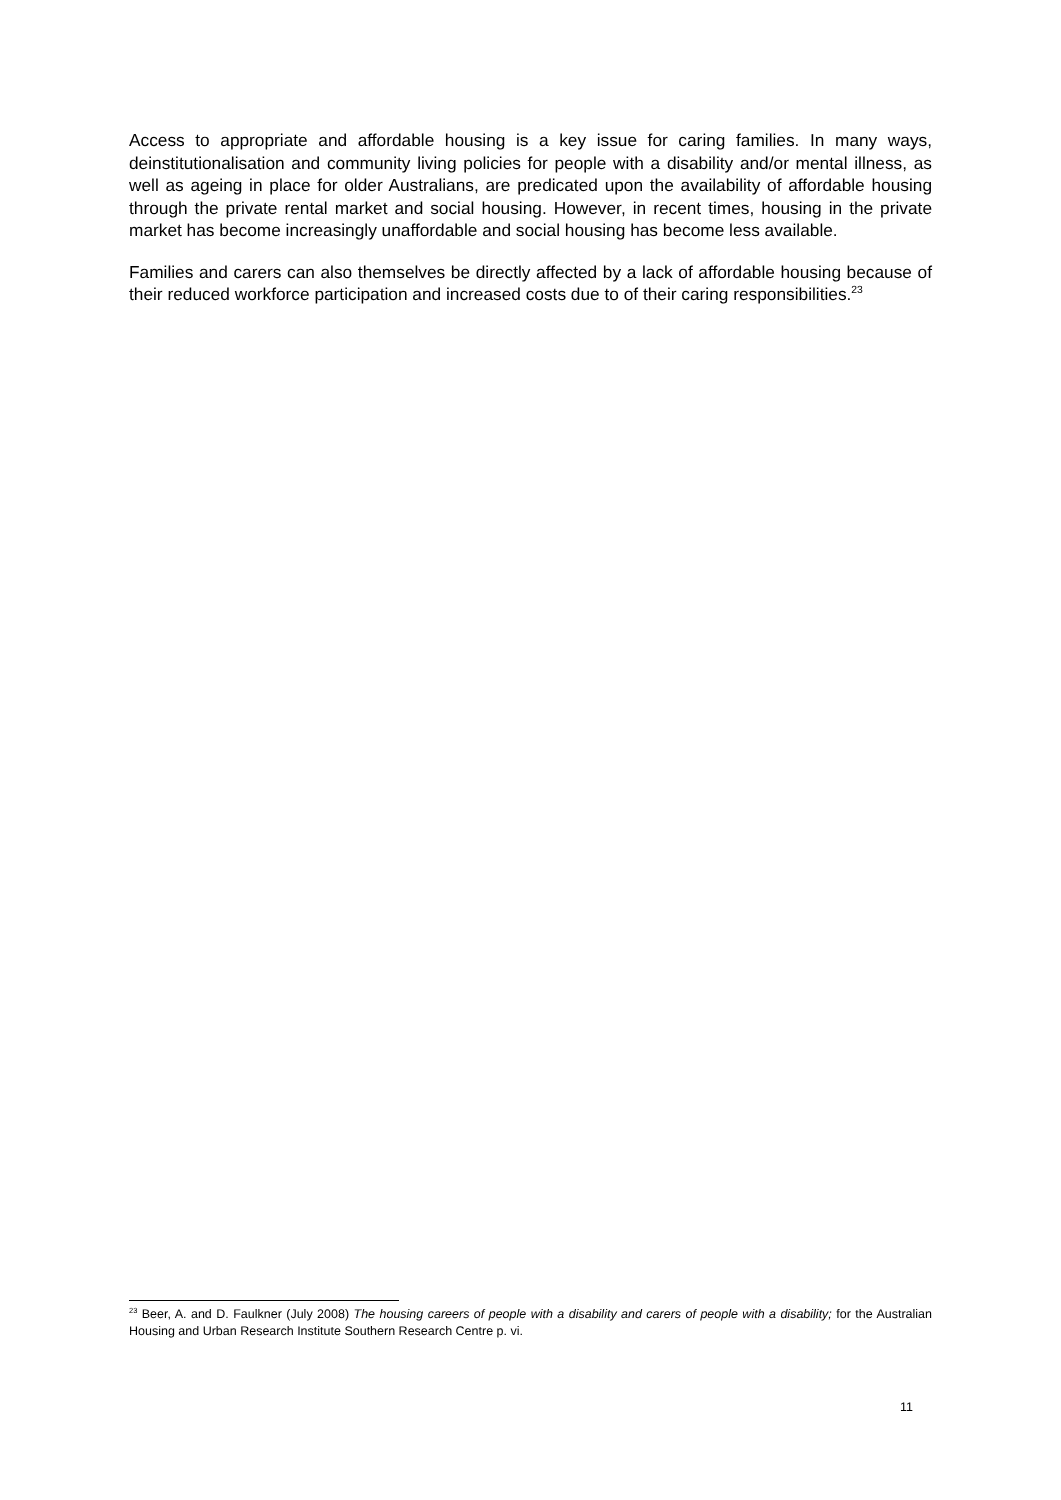Access to appropriate and affordable housing is a key issue for caring families. In many ways, deinstitutionalisation and community living policies for people with a disability and/or mental illness, as well as ageing in place for older Australians, are predicated upon the availability of affordable housing through the private rental market and social housing. However, in recent times, housing in the private market has become increasingly unaffordable and social housing has become less available.
Families and carers can also themselves be directly affected by a lack of affordable housing because of their reduced workforce participation and increased costs due to of their caring responsibilities.<sup>23</sup>
<sup>23</sup> Beer, A. and D. Faulkner (July 2008) The housing careers of people with a disability and carers of people with a disability; for the Australian Housing and Urban Research Institute Southern Research Centre p. vi.
11